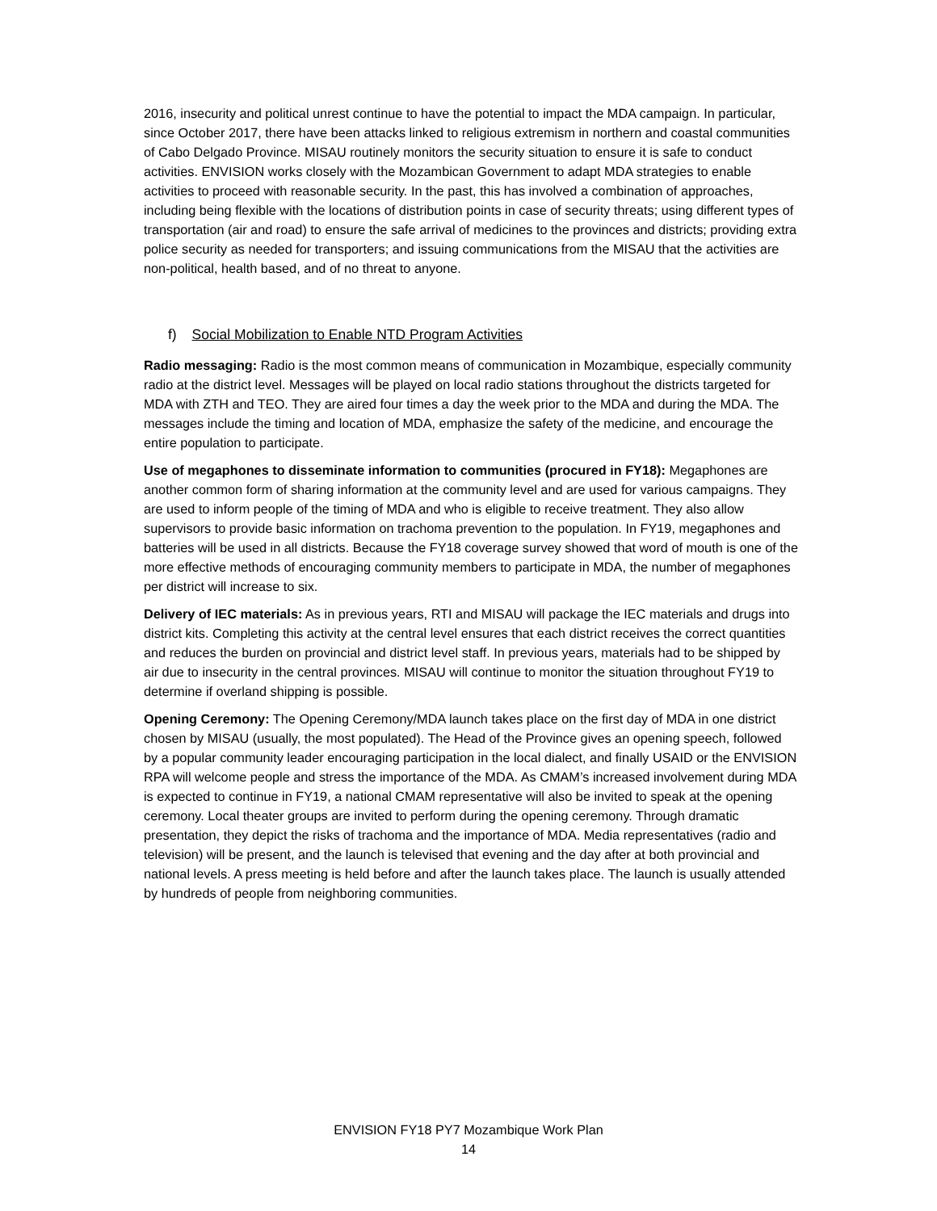2016, insecurity and political unrest continue to have the potential to impact the MDA campaign. In particular, since October 2017, there have been attacks linked to religious extremism in northern and coastal communities of Cabo Delgado Province. MISAU routinely monitors the security situation to ensure it is safe to conduct activities. ENVISION works closely with the Mozambican Government to adapt MDA strategies to enable activities to proceed with reasonable security. In the past, this has involved a combination of approaches, including being flexible with the locations of distribution points in case of security threats; using different types of transportation (air and road) to ensure the safe arrival of medicines to the provinces and districts; providing extra police security as needed for transporters; and issuing communications from the MISAU that the activities are non-political, health based, and of no threat to anyone.
f) Social Mobilization to Enable NTD Program Activities
Radio messaging: Radio is the most common means of communication in Mozambique, especially community radio at the district level. Messages will be played on local radio stations throughout the districts targeted for MDA with ZTH and TEO. They are aired four times a day the week prior to the MDA and during the MDA. The messages include the timing and location of MDA, emphasize the safety of the medicine, and encourage the entire population to participate.
Use of megaphones to disseminate information to communities (procured in FY18): Megaphones are another common form of sharing information at the community level and are used for various campaigns. They are used to inform people of the timing of MDA and who is eligible to receive treatment. They also allow supervisors to provide basic information on trachoma prevention to the population. In FY19, megaphones and batteries will be used in all districts. Because the FY18 coverage survey showed that word of mouth is one of the more effective methods of encouraging community members to participate in MDA, the number of megaphones per district will increase to six.
Delivery of IEC materials: As in previous years, RTI and MISAU will package the IEC materials and drugs into district kits. Completing this activity at the central level ensures that each district receives the correct quantities and reduces the burden on provincial and district level staff. In previous years, materials had to be shipped by air due to insecurity in the central provinces. MISAU will continue to monitor the situation throughout FY19 to determine if overland shipping is possible.
Opening Ceremony: The Opening Ceremony/MDA launch takes place on the first day of MDA in one district chosen by MISAU (usually, the most populated). The Head of the Province gives an opening speech, followed by a popular community leader encouraging participation in the local dialect, and finally USAID or the ENVISION RPA will welcome people and stress the importance of the MDA. As CMAM’s increased involvement during MDA is expected to continue in FY19, a national CMAM representative will also be invited to speak at the opening ceremony. Local theater groups are invited to perform during the opening ceremony. Through dramatic presentation, they depict the risks of trachoma and the importance of MDA. Media representatives (radio and television) will be present, and the launch is televised that evening and the day after at both provincial and national levels. A press meeting is held before and after the launch takes place. The launch is usually attended by hundreds of people from neighboring communities.
ENVISION FY18 PY7 Mozambique Work Plan
14